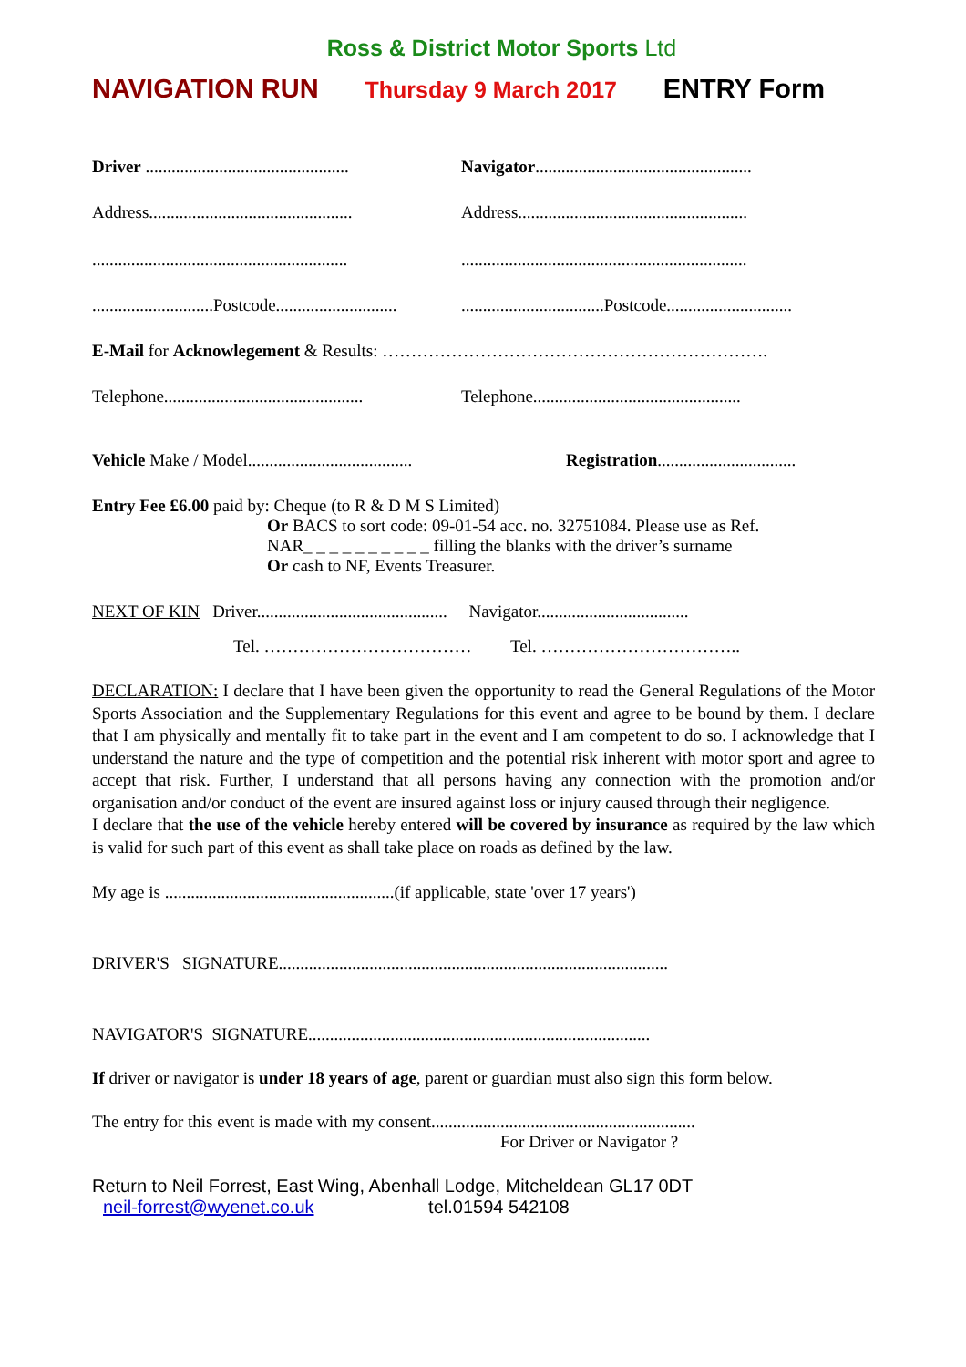Ross & District Motor Sports Ltd
NAVIGATION RUN Thursday 9 March 2017 ENTRY Form
Driver ...............................................
Navigator..................................................
Address...............................................
Address.....................................................
...........................................................
..................................................................
............................Postcode............................
.................................Postcode.............................
E-Mail for Acknowlegement & Results: ………………………………………………………….
Telephone..............................................
Telephone................................................
Vehicle Make / Model......................................
Registration................................
Entry Fee £6.00 paid by: Cheque (to R & D M S Limited)
Or BACS to sort code: 09-01-54 acc. no. 32751084. Please use as Ref.
NAR_ _ _ _ _ _ _ _ _ _ filling the blanks with the driver’s surname
Or cash to NF, Events Treasurer.
NEXT OF KIN Driver............................................ Navigator...................................
Tel. ……………………………… Tel. ……………………………..
DECLARATION: I declare that I have been given the opportunity to read the General Regulations of the Motor Sports Association and the Supplementary Regulations for this event and agree to be bound by them. I declare that I am physically and mentally fit to take part in the event and I am competent to do so. I acknowledge that I understand the nature and the type of competition and the potential risk inherent with motor sport and agree to accept that risk. Further, I understand that all persons having any connection with the promotion and/or organisation and/or conduct of the event are insured against loss or injury caused through their negligence.
I declare that the use of the vehicle hereby entered will be covered by insurance as required by the law which is valid for such part of this event as shall take place on roads as defined by the law.
My age is .....................................................(if applicable, state 'over 17 years')
DRIVER'S SIGNATURE..........................................................................................
NAVIGATOR'S SIGNATURE...............................................................................
If driver or navigator is under 18 years of age, parent or guardian must also sign this form below.
The entry for this event is made with my consent.............................................................
For Driver or Navigator ?
Return to Neil Forrest, East Wing, Abenhall Lodge, Mitcheldean GL17 0DT
neil-forrest@wyenet.co.uk tel.01594 542108